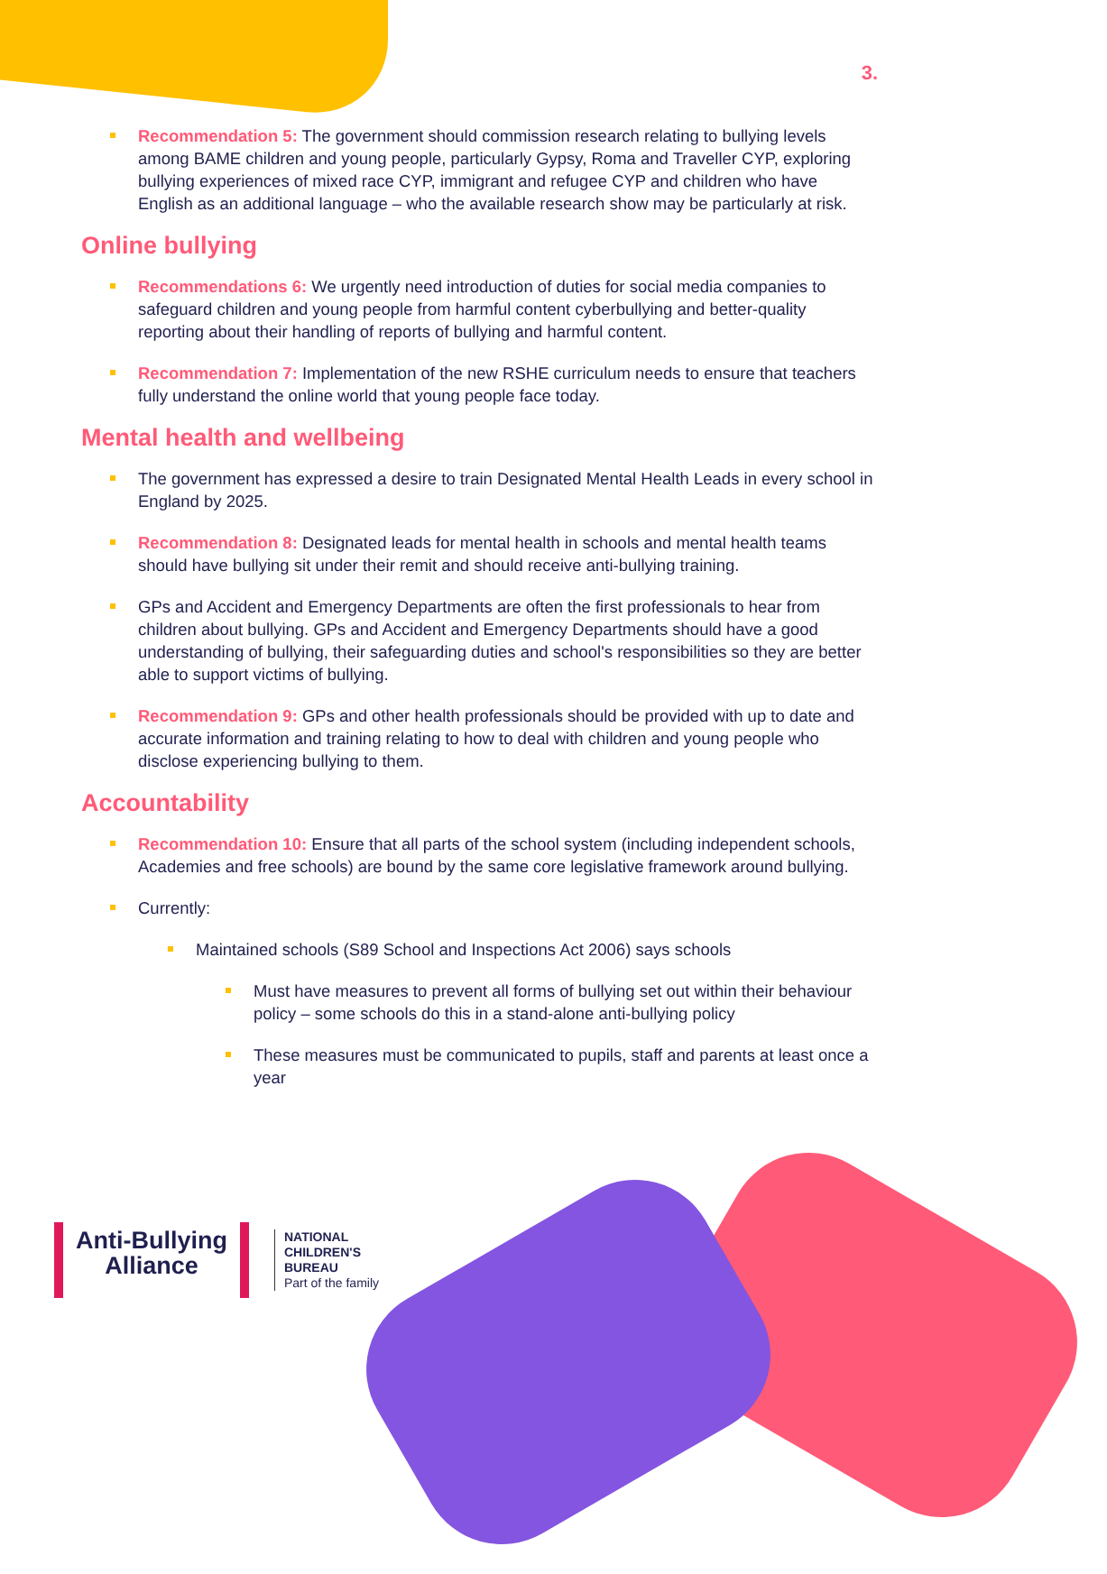3.
Recommendation 5: The government should commission research relating to bullying levels among BAME children and young people, particularly Gypsy, Roma and Traveller CYP, exploring bullying experiences of mixed race CYP, immigrant and refugee CYP and children who have English as an additional language – who the available research show may be particularly at risk.
Online bullying
Recommendations 6: We urgently need introduction of duties for social media companies to safeguard children and young people from harmful content cyberbullying and better-quality reporting about their handling of reports of bullying and harmful content.
Recommendation 7: Implementation of the new RSHE curriculum needs to ensure that teachers fully understand the online world that young people face today.
Mental health and wellbeing
The government has expressed a desire to train Designated Mental Health Leads in every school in England by 2025.
Recommendation 8: Designated leads for mental health in schools and mental health teams should have bullying sit under their remit and should receive anti-bullying training.
GPs and Accident and Emergency Departments are often the first professionals to hear from children about bullying. GPs and Accident and Emergency Departments should have a good understanding of bullying, their safeguarding duties and school's responsibilities so they are better able to support victims of bullying.
Recommendation 9: GPs and other health professionals should be provided with up to date and accurate information and training relating to how to deal with children and young people who disclose experiencing bullying to them.
Accountability
Recommendation 10: Ensure that all parts of the school system (including independent schools, Academies and free schools) are bound by the same core legislative framework around bullying.
Currently:
Maintained schools (S89 School and Inspections Act 2006) says schools
Must have measures to prevent all forms of bullying set out within their behaviour policy – some schools do this in a stand-alone anti-bullying policy
These measures must be communicated to pupils, staff and parents at least once a year
Anti-Bullying
Alliance
NATIONAL
CHILDREN'S
BUREAU
Part of the family